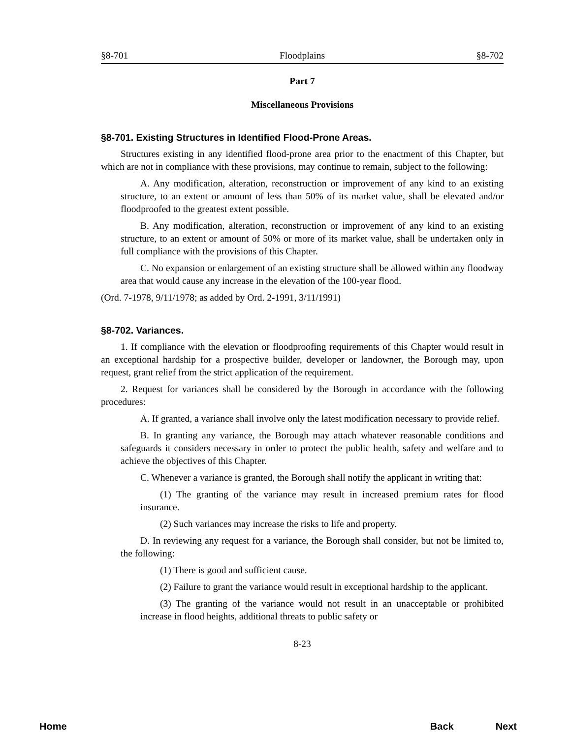§8-701 Floodplains §8-702
Part 7
Miscellaneous Provisions
§8-701. Existing Structures in Identified Flood-Prone Areas.
Structures existing in any identified flood-prone area prior to the enactment of this Chapter, but which are not in compliance with these provisions, may continue to remain, subject to the following:
A. Any modification, alteration, reconstruction or improvement of any kind to an existing structure, to an extent or amount of less than 50% of its market value, shall be elevated and/or floodproofed to the greatest extent possible.
B. Any modification, alteration, reconstruction or improvement of any kind to an existing structure, to an extent or amount of 50% or more of its market value, shall be undertaken only in full compliance with the provisions of this Chapter.
C. No expansion or enlargement of an existing structure shall be allowed within any floodway area that would cause any increase in the elevation of the 100-year flood.
(Ord. 7-1978, 9/11/1978; as added by Ord. 2-1991, 3/11/1991)
§8-702. Variances.
1. If compliance with the elevation or floodproofing requirements of this Chapter would result in an exceptional hardship for a prospective builder, developer or landowner, the Borough may, upon request, grant relief from the strict application of the requirement.
2. Request for variances shall be considered by the Borough in accordance with the following procedures:
A. If granted, a variance shall involve only the latest modification necessary to provide relief.
B. In granting any variance, the Borough may attach whatever reasonable conditions and safeguards it considers necessary in order to protect the public health, safety and welfare and to achieve the objectives of this Chapter.
C. Whenever a variance is granted, the Borough shall notify the applicant in writing that:
(1) The granting of the variance may result in increased premium rates for flood insurance.
(2) Such variances may increase the risks to life and property.
D. In reviewing any request for a variance, the Borough shall consider, but not be limited to, the following:
(1) There is good and sufficient cause.
(2) Failure to grant the variance would result in exceptional hardship to the applicant.
(3) The granting of the variance would not result in an unacceptable or prohibited increase in flood heights, additional threats to public safety or
8-23
Home Back Next